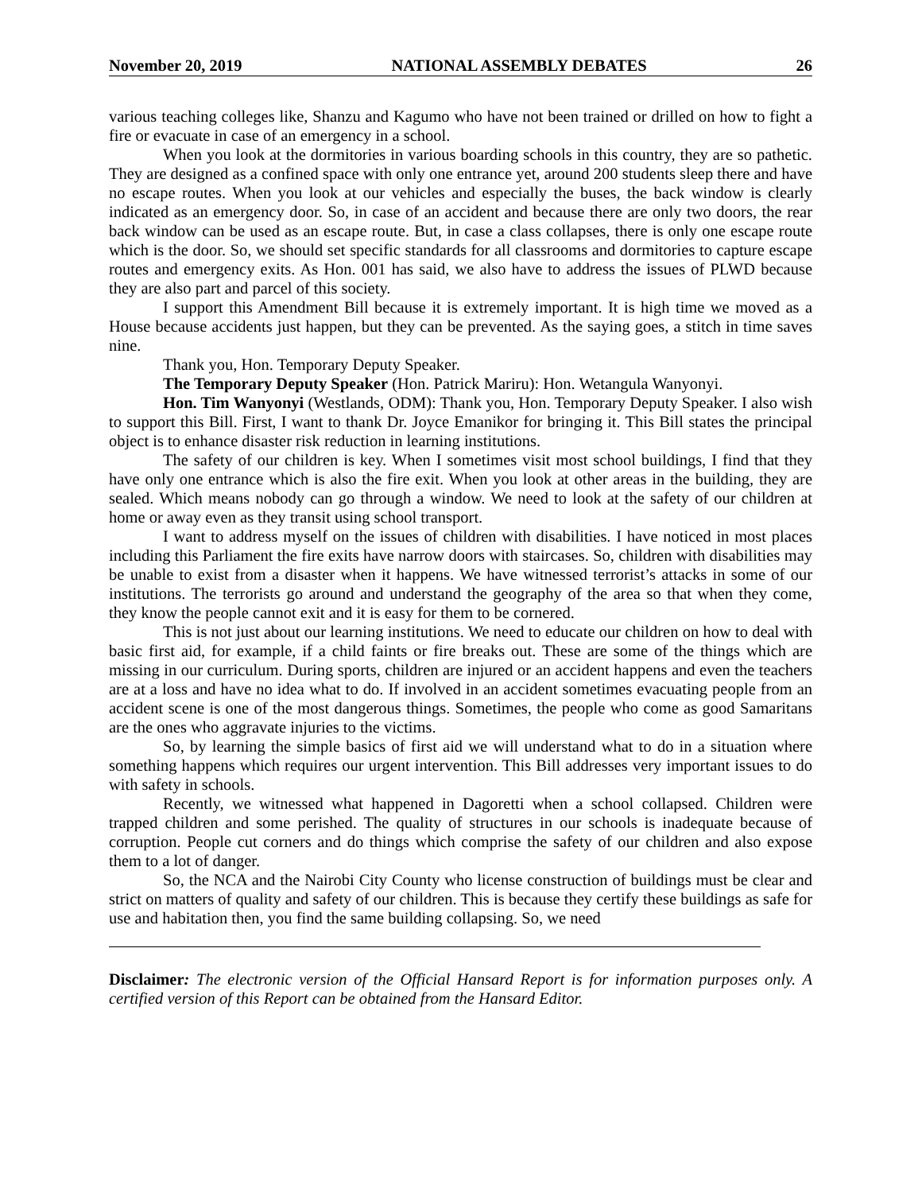November 20, 2019 NATIONAL ASSEMBLY DEBATES 26
various teaching colleges like, Shanzu and Kagumo who have not been trained or drilled on how to fight a fire or evacuate in case of an emergency in a school.
When you look at the dormitories in various boarding schools in this country, they are so pathetic. They are designed as a confined space with only one entrance yet, around 200 students sleep there and have no escape routes. When you look at our vehicles and especially the buses, the back window is clearly indicated as an emergency door. So, in case of an accident and because there are only two doors, the rear back window can be used as an escape route. But, in case a class collapses, there is only one escape route which is the door. So, we should set specific standards for all classrooms and dormitories to capture escape routes and emergency exits. As Hon. 001 has said, we also have to address the issues of PLWD because they are also part and parcel of this society.
I support this Amendment Bill because it is extremely important. It is high time we moved as a House because accidents just happen, but they can be prevented. As the saying goes, a stitch in time saves nine.
Thank you, Hon. Temporary Deputy Speaker.
The Temporary Deputy Speaker (Hon. Patrick Mariru): Hon. Wetangula Wanyonyi.
Hon. Tim Wanyonyi (Westlands, ODM): Thank you, Hon. Temporary Deputy Speaker. I also wish to support this Bill. First, I want to thank Dr. Joyce Emanikor for bringing it. This Bill states the principal object is to enhance disaster risk reduction in learning institutions.
The safety of our children is key. When I sometimes visit most school buildings, I find that they have only one entrance which is also the fire exit. When you look at other areas in the building, they are sealed. Which means nobody can go through a window. We need to look at the safety of our children at home or away even as they transit using school transport.
I want to address myself on the issues of children with disabilities. I have noticed in most places including this Parliament the fire exits have narrow doors with staircases. So, children with disabilities may be unable to exist from a disaster when it happens. We have witnessed terrorist’s attacks in some of our institutions. The terrorists go around and understand the geography of the area so that when they come, they know the people cannot exit and it is easy for them to be cornered.
This is not just about our learning institutions. We need to educate our children on how to deal with basic first aid, for example, if a child faints or fire breaks out. These are some of the things which are missing in our curriculum. During sports, children are injured or an accident happens and even the teachers are at a loss and have no idea what to do. If involved in an accident sometimes evacuating people from an accident scene is one of the most dangerous things. Sometimes, the people who come as good Samaritans are the ones who aggravate injuries to the victims.
So, by learning the simple basics of first aid we will understand what to do in a situation where something happens which requires our urgent intervention. This Bill addresses very important issues to do with safety in schools.
Recently, we witnessed what happened in Dagoretti when a school collapsed. Children were trapped children and some perished. The quality of structures in our schools is inadequate because of corruption. People cut corners and do things which comprise the safety of our children and also expose them to a lot of danger.
So, the NCA and the Nairobi City County who license construction of buildings must be clear and strict on matters of quality and safety of our children. This is because they certify these buildings as safe for use and habitation then, you find the same building collapsing. So, we need
Disclaimer: The electronic version of the Official Hansard Report is for information purposes only. A certified version of this Report can be obtained from the Hansard Editor.